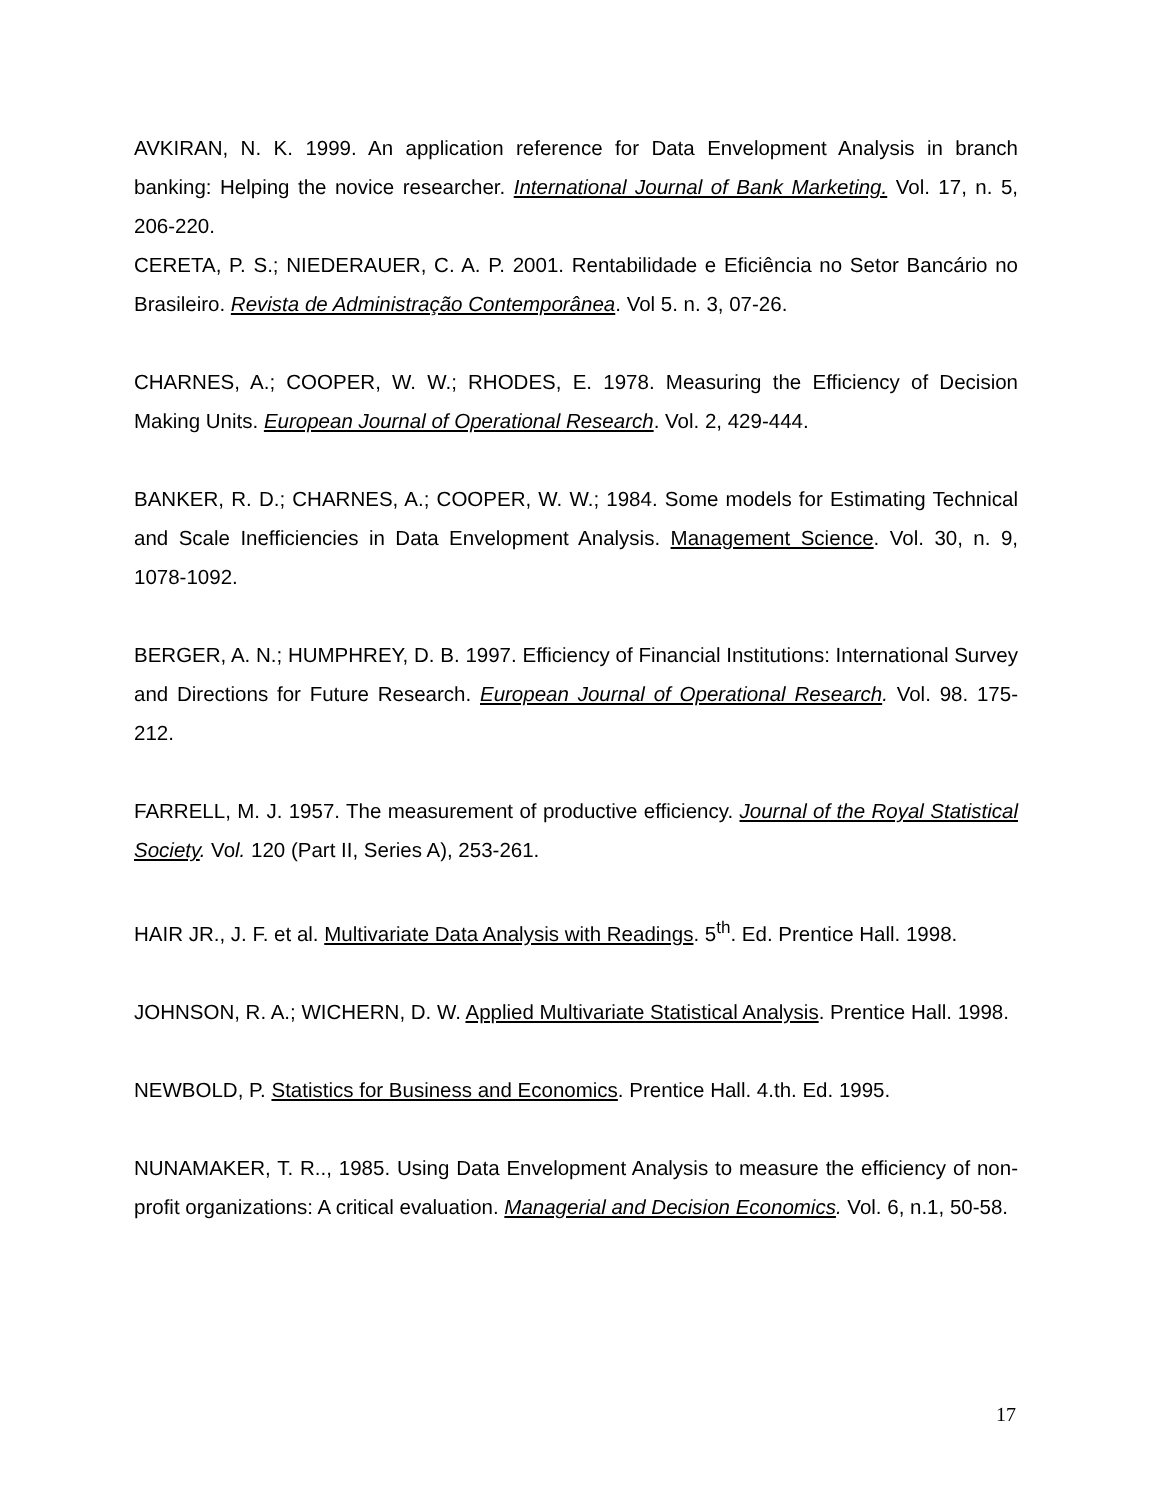AVKIRAN, N. K. 1999. An application reference for Data Envelopment Analysis in branch banking: Helping the novice researcher. International Journal of Bank Marketing. Vol. 17, n. 5, 206-220.
CERETA, P. S.; NIEDERAUER, C. A. P. 2001. Rentabilidade e Eficiência no Setor Bancário no Brasileiro. Revista de Administração Contemporânea. Vol 5. n. 3, 07-26.
CHARNES, A.; COOPER, W. W.; RHODES, E. 1978. Measuring the Efficiency of Decision Making Units. European Journal of Operational Research. Vol. 2, 429-444.
BANKER, R. D.; CHARNES, A.; COOPER, W. W.; 1984. Some models for Estimating Technical and Scale Inefficiencies in Data Envelopment Analysis. Management Science. Vol. 30, n. 9, 1078-1092.
BERGER, A. N.; HUMPHREY, D. B. 1997. Efficiency of Financial Institutions: International Survey and Directions for Future Research. European Journal of Operational Research. Vol. 98. 175-212.
FARRELL, M. J. 1957. The measurement of productive efficiency. Journal of the Royal Statistical Society. Vol. 120 (Part II, Series A), 253-261.
HAIR JR., J. F. et al. Multivariate Data Analysis with Readings. 5<sup>th</sup>. Ed. Prentice Hall. 1998.
JOHNSON, R. A.; WICHERN, D. W. Applied Multivariate Statistical Analysis. Prentice Hall. 1998.
NEWBOLD, P. Statistics for Business and Economics. Prentice Hall. 4.th. Ed. 1995.
NUNAMAKER, T. R.., 1985. Using Data Envelopment Analysis to measure the efficiency of non-profit organizations: A critical evaluation. Managerial and Decision Economics. Vol. 6, n.1, 50-58.
17